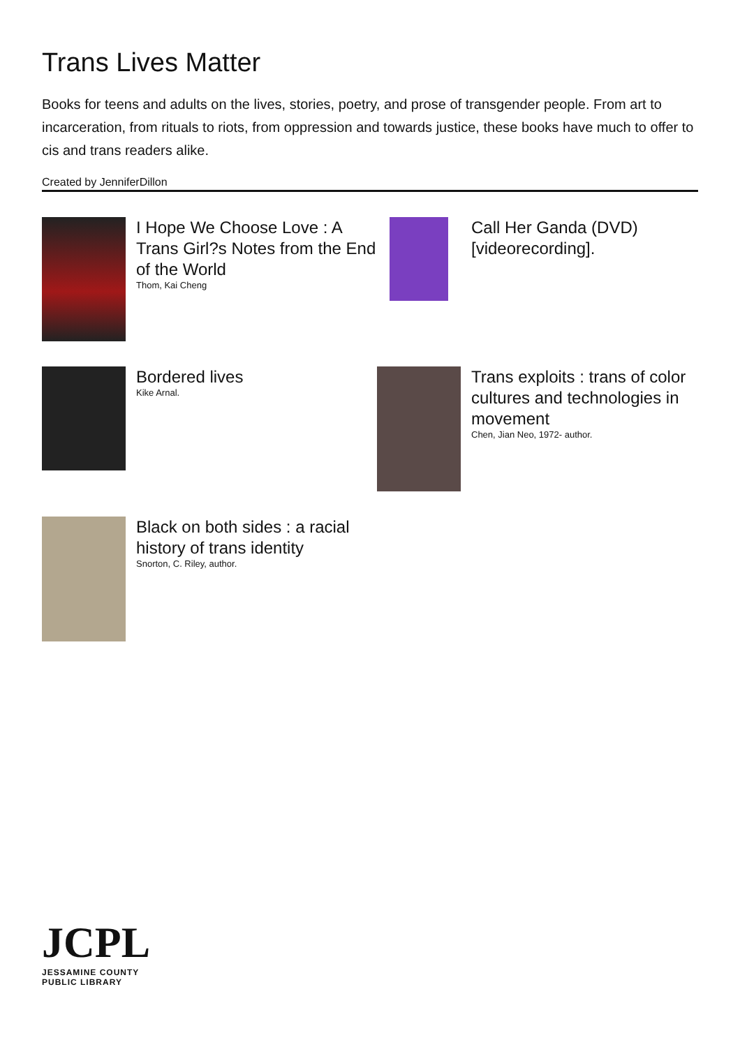Trans Lives Matter
Books for teens and adults on the lives, stories, poetry, and prose of transgender people. From art to incarceration, from rituals to riots, from oppression and towards justice, these books have much to offer to cis and trans readers alike.
Created by JenniferDillon
I Hope We Choose Love : A Trans Girl?s Notes from the End of the World
Thom, Kai Cheng
Call Her Ganda (DVD) [videorecording].
Bordered lives
Kike Arnal.
Trans exploits : trans of color cultures and technologies in movement
Chen, Jian Neo, 1972- author.
Black on both sides : a racial history of trans identity
Snorton, C. Riley, author.
JCPL
JESSAMINE COUNTY
PUBLIC LIBRARY